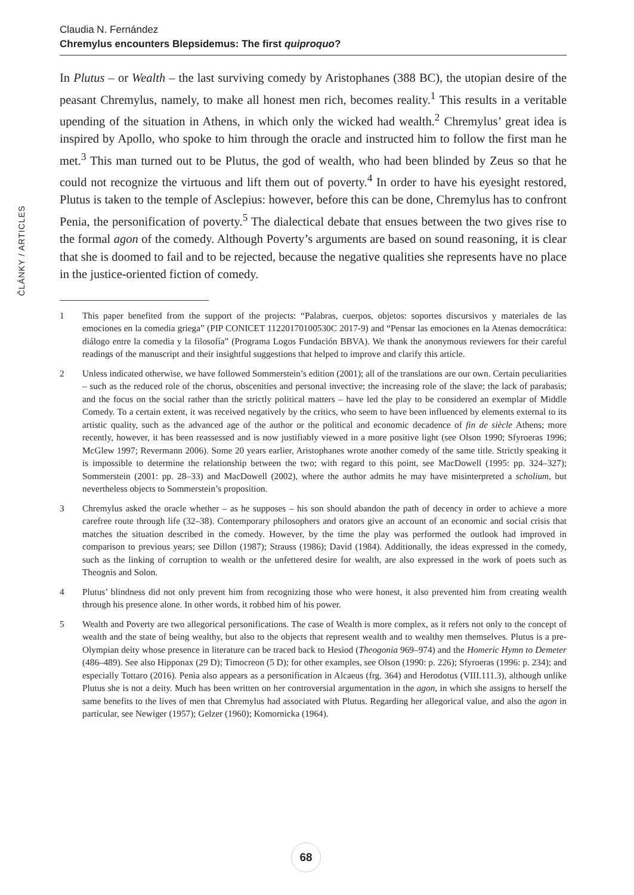Claudia N. Fernández
Chremylus encounters Blepsidemus: The first quiproquo?
ČLÁNKY / ARTICLES
In Plutus – or Wealth – the last surviving comedy by Aristophanes (388 BC), the utopian desire of the peasant Chremylus, namely, to make all honest men rich, becomes reality.<sup>1</sup> This results in a veritable upending of the situation in Athens, in which only the wicked had wealth.<sup>2</sup> Chremylus’ great idea is inspired by Apollo, who spoke to him through the oracle and instructed him to follow the first man he met.<sup>3</sup> This man turned out to be Plutus, the god of wealth, who had been blinded by Zeus so that he could not recognize the virtuous and lift them out of poverty.<sup>4</sup> In order to have his eyesight restored, Plutus is taken to the temple of Asclepius: however, before this can be done, Chremylus has to confront Penia, the personification of poverty.<sup>5</sup> The dialectical debate that ensues between the two gives rise to the formal agon of the comedy. Although Poverty’s arguments are based on sound reasoning, it is clear that she is doomed to fail and to be rejected, because the negative qualities she represents have no place in the justice-oriented fiction of comedy.
1 This paper benefited from the support of the projects: “Palabras, cuerpos, objetos: soportes discursivos y materiales de las emociones en la comedia griega” (PIP CONICET 11220170100530C 2017-9) and “Pensar las emociones en la Atenas democrática: diálogo entre la comedia y la filosofía” (Programa Logos Fundación BBVA). We thank the anonymous reviewers for their careful readings of the manuscript and their insightful suggestions that helped to improve and clarify this article.
2 Unless indicated otherwise, we have followed Sommerstein’s edition (2001); all of the translations are our own. Certain peculiarities – such as the reduced role of the chorus, obscenities and personal invective; the increasing role of the slave; the lack of parabasis; and the focus on the social rather than the strictly political matters – have led the play to be considered an exemplar of Middle Comedy. To a certain extent, it was received negatively by the critics, who seem to have been influenced by elements external to its artistic quality, such as the advanced age of the author or the political and economic decadence of fin de siècle Athens; more recently, however, it has been reassessed and is now justifiably viewed in a more positive light (see Olson 1990; Sfyroeras 1996; McGlew 1997; Revermann 2006). Some 20 years earlier, Aristophanes wrote another comedy of the same title. Strictly speaking it is impossible to determine the relationship between the two; with regard to this point, see MacDowell (1995: pp. 324–327); Sommerstein (2001: pp. 28–33) and MacDowell (2002), where the author admits he may have misinterpreted a scholium, but nevertheless objects to Sommerstein’s proposition.
3 Chremylus asked the oracle whether – as he supposes – his son should abandon the path of decency in order to achieve a more carefree route through life (32–38). Contemporary philosophers and orators give an account of an economic and social crisis that matches the situation described in the comedy. However, by the time the play was performed the outlook had improved in comparison to previous years; see Dillon (1987); Strauss (1986); David (1984). Additionally, the ideas expressed in the comedy, such as the linking of corruption to wealth or the unfettered desire for wealth, are also expressed in the work of poets such as Theognis and Solon.
4 Plutus’ blindness did not only prevent him from recognizing those who were honest, it also prevented him from creating wealth through his presence alone. In other words, it robbed him of his power.
5 Wealth and Poverty are two allegorical personifications. The case of Wealth is more complex, as it refers not only to the concept of wealth and the state of being wealthy, but also to the objects that represent wealth and to wealthy men themselves. Plutus is a pre-Olympian deity whose presence in literature can be traced back to Hesiod (Theogonia 969–974) and the Homeric Hymn to Demeter (486–489). See also Hipponax (29 D); Timocreon (5 D); for other examples, see Olson (1990: p. 226); Sfyroeras (1996: p. 234); and especially Tottaro (2016). Penia also appears as a personification in Alcaeus (frg. 364) and Herodotus (VIII.111.3), although unlike Plutus she is not a deity. Much has been written on her controversial argumentation in the agon, in which she assigns to herself the same benefits to the lives of men that Chremylus had associated with Plutus. Regarding her allegorical value, and also the agon in particular, see Newiger (1957); Gelzer (1960); Komornicka (1964).
68